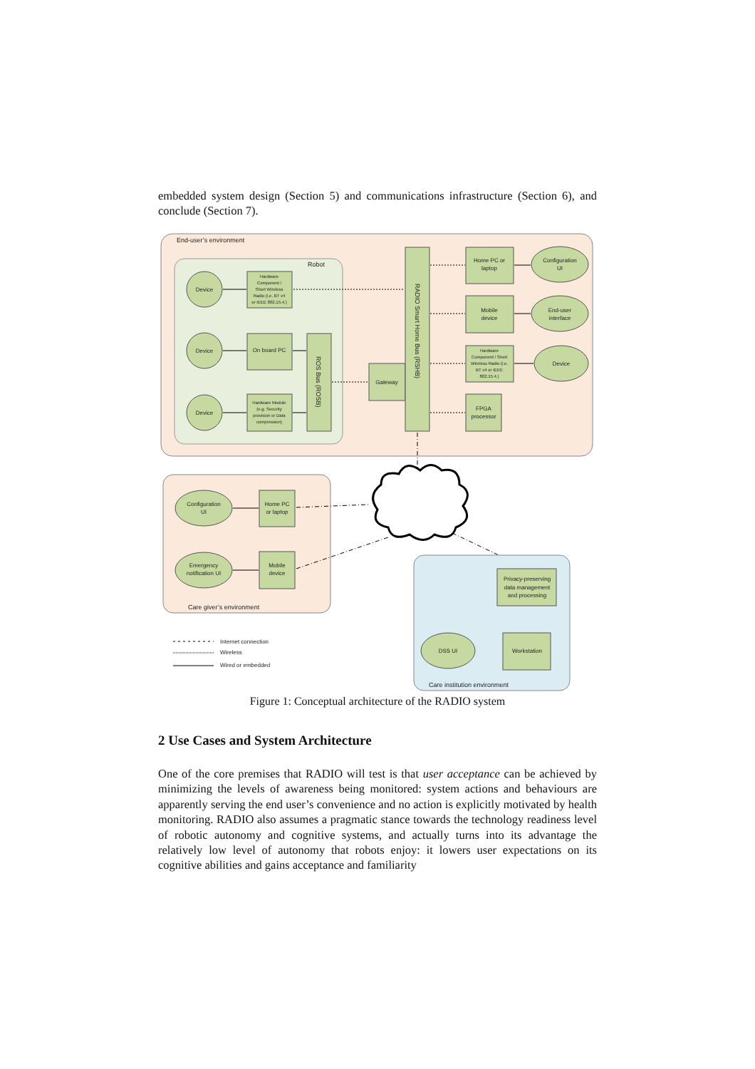embedded system design (Section 5) and communications infrastructure (Section 6), and conclude (Section 7).
End-user’s environment
Robot
Device
Device
Device
On board PC
Gateway
Hardware
Component /
Short Wireless
Radio (i.e. BT v4
or IEEE 802.15.4.)
Hardware Module
(e.g. Security
provision or Data
compression)
Home PC or
laptop
Mobile
device
Hardware
Component / Short
Wireless Radio (i.e.
BT v4 or IEEE
802.15.4.)
FPGA
processor
Configuration
UI
End-user
interface
Device
ROS Bus (ROSB)
RADIO Smart Home Bus (RSHB)
Configuration
UI
Emergency
notification UI
Home PC
or laptop
Mobile
device
Care giver’s environment
Privacy-preserving
data management
and processing
Workstation
DSS UI
Care institution environment
Internet connection
Wireless
Wired or embedded
Figure 1: Conceptual architecture of the RADIO system
2 Use Cases and System Architecture
One of the core premises that RADIO will test is that user acceptance can be achieved by minimizing the levels of awareness being monitored: system actions and behaviours are apparently serving the end user’s convenience and no action is explicitly motivated by health monitoring. RADIO also assumes a pragmatic stance towards the technology readiness level of robotic autonomy and cognitive systems, and actually turns into its advantage the relatively low level of autonomy that robots enjoy: it lowers user expectations on its cognitive abilities and gains acceptance and familiarity